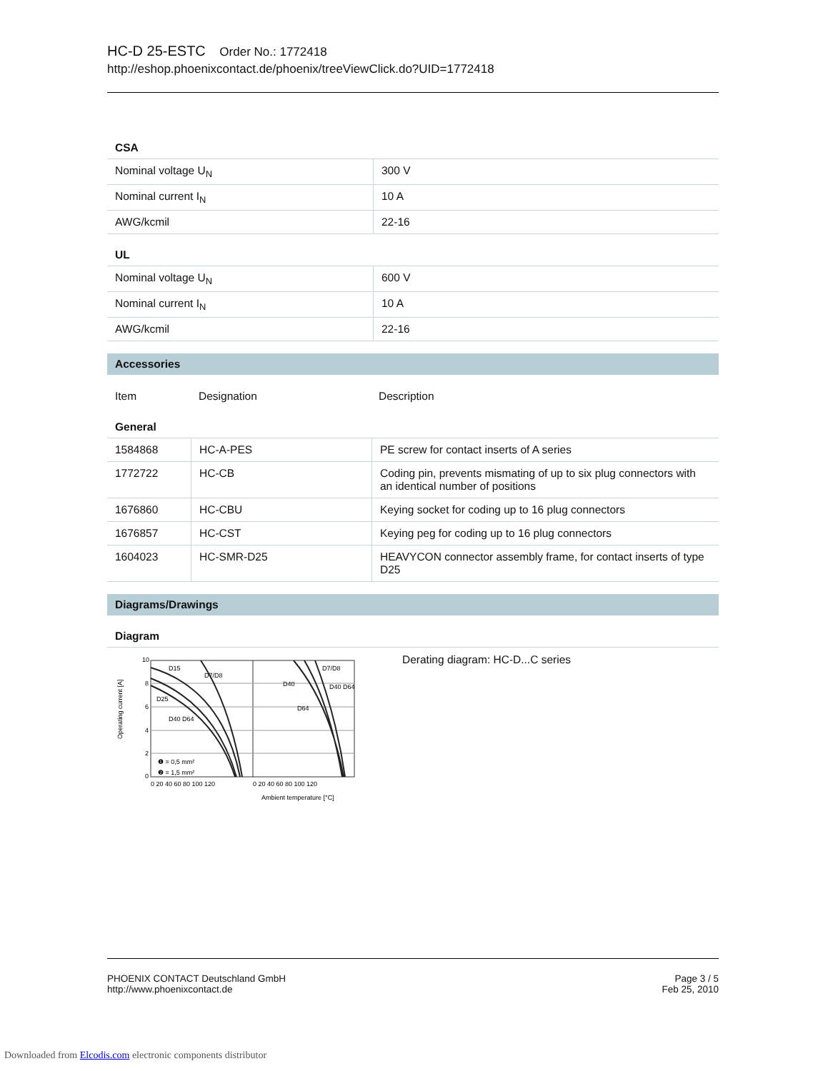HC-D 25-ESTC Order No.: 1772418
http://eshop.phoenixcontact.de/phoenix/treeViewClick.do?UID=1772418
CSA
| Nominal voltage U<sub>N</sub> | 300 V |
| Nominal current I<sub>N</sub> | 10 A |
| AWG/kcmil | 22-16 |
UL
| Nominal voltage U<sub>N</sub> | 600 V |
| Nominal current I<sub>N</sub> | 10 A |
| AWG/kcmil | 22-16 |
Accessories
| Item | Designation | Description |
General
| 1584868 | HC-A-PES | PE screw for contact inserts of A series |
| 1772722 | HC-CB | Coding pin, prevents mismating of up to six plug connectors with an identical number of positions |
| 1676860 | HC-CBU | Keying socket for coding up to 16 plug connectors |
| 1676857 | HC-CST | Keying peg for coding up to 16 plug connectors |
| 1604023 | HC-SMR-D25 | HEAVYCON connector assembly frame, for contact inserts of type D25 |
Diagrams/Drawings
Diagram
Operating current [A]
D15
D7/D8
D25
D40 D64
D40
D64
D7/D8
D40 D64
❶ = 0,5 mm²
❷ = 1,5 mm²
10
8
6
4
2
0
0 20 40 60 80 100 120
0 20 40 60 80 100 120
Ambient temperature [°C]
Derating diagram: HC-D...C series
PHOENIX CONTACT Deutschland GmbH
http://www.phoenixcontact.de
Page 3 / 5
Feb 25, 2010
Downloaded from Elcodis.com electronic components distributor